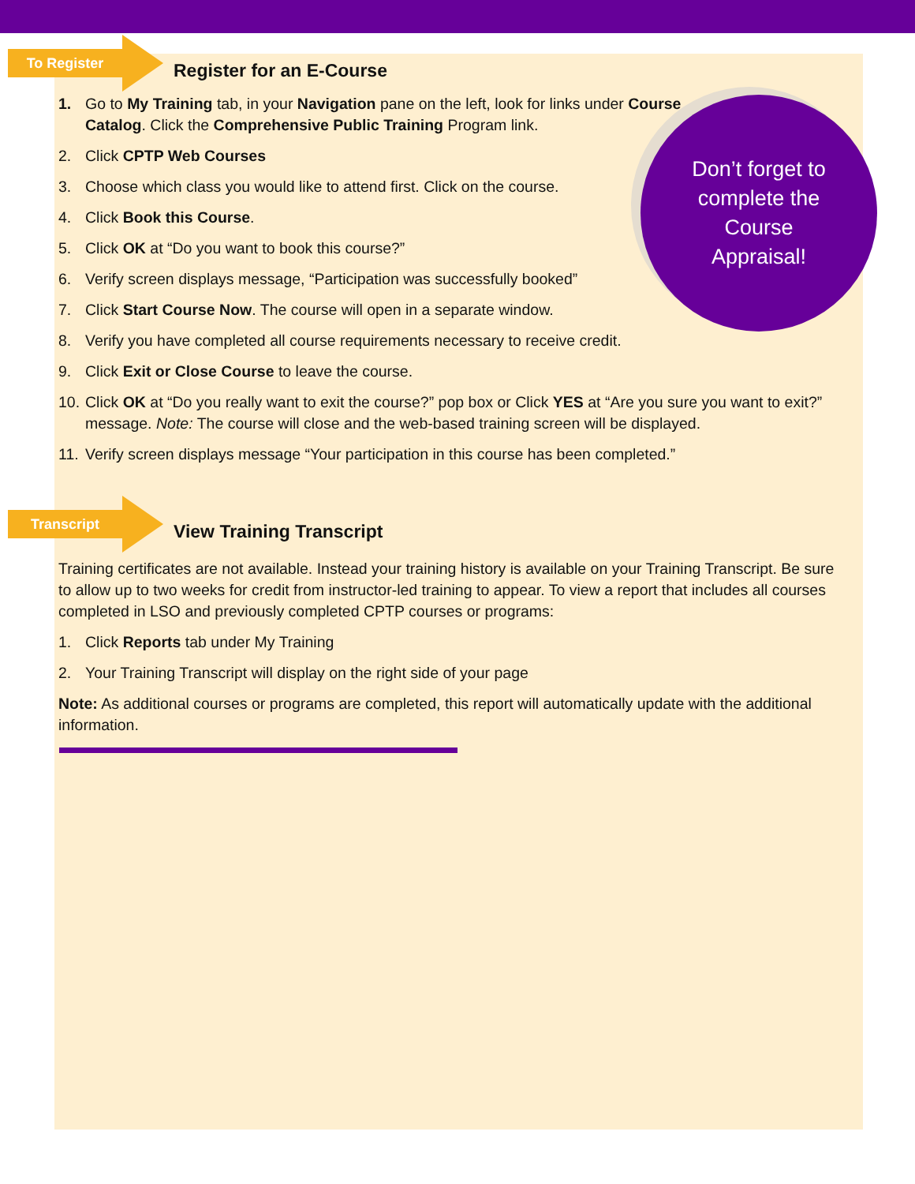To Register
Register for an E-Course
1. Go to My Training tab, in your Navigation pane on the left, look for links under Course Catalog. Click the Comprehensive Public Training Program link.
2. Click CPTP Web Courses
3. Choose which class you would like to attend first. Click on the course.
4. Click Book this Course.
5. Click OK at “Do you want to book this course?”
6. Verify screen displays message, “Participation was successfully booked”
7. Click Start Course Now. The course will open in a separate window.
8. Verify you have completed all course requirements necessary to receive credit.
9. Click Exit or Close Course to leave the course.
10. Click OK at “Do you really want to exit the course?” pop box or Click YES at “Are you sure you want to exit?” message. Note: The course will close and the web-based training screen will be displayed.
11. Verify screen displays message “Your participation in this course has been completed.”
Don’t forget to
complete the
Course
Appraisal!
Transcript
View Training Transcript
Training certificates are not available. Instead your training history is available on your Training Transcript. Be sure to allow up to two weeks for credit from instructor-led training to appear. To view a report that includes all courses completed in LSO and previously completed CPTP courses or programs:
1. Click Reports tab under My Training
2. Your Training Transcript will display on the right side of your page
Note: As additional courses or programs are completed, this report will automatically update with the additional information.